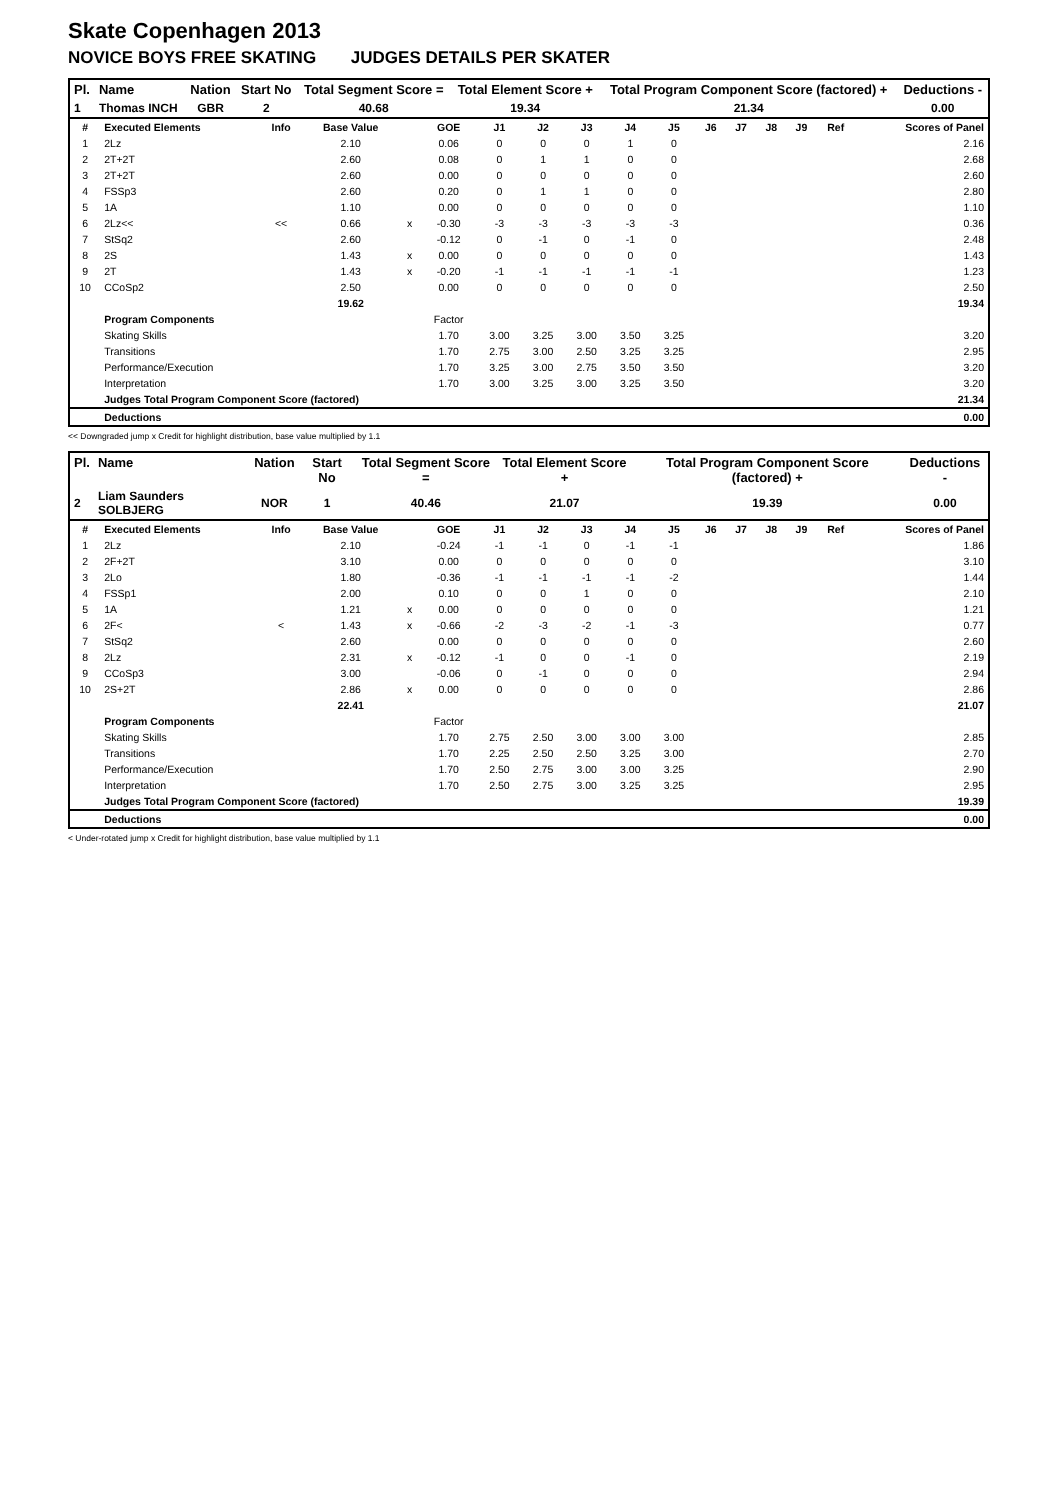Skate Copenhagen 2013
NOVICE BOYS FREE SKATING JUDGES DETAILS PER SKATER
| Pl. | Name | Nation | Start No | Total Segment Score = | Total Element Score + | Total Program Component Score (factored) + | Deductions - |
| --- | --- | --- | --- | --- | --- | --- | --- |
| 1 | Thomas INCH | GBR | 2 | 40.68 | 19.34 | 21.34 | 0.00 |
| # | Executed Elements | Info | Base Value | | GOE | J1 | J2 | J3 | J4 | J5 | J6 | J7 | J8 | J9 | Ref | Scores of Panel |
| --- | --- | --- | --- | --- | --- | --- | --- | --- | --- | --- | --- | --- | --- | --- | --- | --- |
| 1 | 2Lz | | 2.10 | | 0.06 | 0 | 0 | 0 | 1 | 0 | | | | | | 2.16 |
| 2 | 2T+2T | | 2.60 | | 0.08 | 0 | 1 | 1 | 0 | 0 | | | | | | 2.68 |
| 3 | 2T+2T | | 2.60 | | 0.00 | 0 | 0 | 0 | 0 | 0 | | | | | | 2.60 |
| 4 | FSSp3 | | 2.60 | | 0.20 | 0 | 1 | 1 | 0 | 0 | | | | | | 2.80 |
| 5 | 1A | | 1.10 | | 0.00 | 0 | 0 | 0 | 0 | 0 | | | | | | 1.10 |
| 6 | 2Lz<< | << | 0.66 | x | -0.30 | -3 | -3 | -3 | -3 | -3 | | | | | | 0.36 |
| 7 | StSq2 | | 2.60 | | -0.12 | 0 | -1 | 0 | -1 | 0 | | | | | | 2.48 |
| 8 | 2S | | 1.43 | x | 0.00 | 0 | 0 | 0 | 0 | 0 | | | | | | 1.43 |
| 9 | 2T | | 1.43 | x | -0.20 | -1 | -1 | -1 | -1 | -1 | | | | | | 1.23 |
| 10 | CCoSp2 | | 2.50 | | 0.00 | 0 | 0 | 0 | 0 | 0 | | | | | | 2.50 |
| | | | 19.62 | | | | | | | | | | | | | 19.34 |
| | Program Components | | | | Factor | | | | | | | | | | | |
| | Skating Skills | | | | 1.70 | 3.00 | 3.25 | 3.00 | 3.50 | 3.25 | | | | | | 3.20 |
| | Transitions | | | | 1.70 | 2.75 | 3.00 | 2.50 | 3.25 | 3.25 | | | | | | 2.95 |
| | Performance/Execution | | | | 1.70 | 3.25 | 3.00 | 2.75 | 3.50 | 3.50 | | | | | | 3.20 |
| | Interpretation | | | | 1.70 | 3.00 | 3.25 | 3.00 | 3.25 | 3.50 | | | | | | 3.20 |
| | Judges Total Program Component Score (factored) | | | | | | | | | | | | | | | 21.34 |
| | Deductions | | | | | | | | | | | | | | | 0.00 |
<< Downgraded jump x Credit for highlight distribution, base value multiplied by 1.1
| Pl. | Name | Nation | Start No | Total Segment Score = | Total Element Score + | Total Program Component Score (factored) + | Deductions - |
| --- | --- | --- | --- | --- | --- | --- | --- |
| 2 | Liam Saunders SOLBJERG | NOR | 1 | 40.46 | 21.07 | 19.39 | 0.00 |
| # | Executed Elements | Info | Base Value | | GOE | J1 | J2 | J3 | J4 | J5 | J6 | J7 | J8 | J9 | Ref | Scores of Panel |
| --- | --- | --- | --- | --- | --- | --- | --- | --- | --- | --- | --- | --- | --- | --- | --- | --- |
| 1 | 2Lz | | 2.10 | | -0.24 | -1 | -1 | 0 | -1 | -1 | | | | | | 1.86 |
| 2 | 2F+2T | | 3.10 | | 0.00 | 0 | 0 | 0 | 0 | 0 | | | | | | 3.10 |
| 3 | 2Lo | | 1.80 | | -0.36 | -1 | -1 | -1 | -1 | -2 | | | | | | 1.44 |
| 4 | FSSp1 | | 2.00 | | 0.10 | 0 | 0 | 1 | 0 | 0 | | | | | | 2.10 |
| 5 | 1A | | 1.21 | x | 0.00 | 0 | 0 | 0 | 0 | 0 | | | | | | 1.21 |
| 6 | 2F< | < | 1.43 | x | -0.66 | -2 | -3 | -2 | -1 | -3 | | | | | | 0.77 |
| 7 | StSq2 | | 2.60 | | 0.00 | 0 | 0 | 0 | 0 | 0 | | | | | | 2.60 |
| 8 | 2Lz | | 2.31 | x | -0.12 | -1 | 0 | 0 | -1 | 0 | | | | | | 2.19 |
| 9 | CCoSp3 | | 3.00 | | -0.06 | 0 | -1 | 0 | 0 | 0 | | | | | | 2.94 |
| 10 | 2S+2T | | 2.86 | x | 0.00 | 0 | 0 | 0 | 0 | 0 | | | | | | 2.86 |
| | | | 22.41 | | | | | | | | | | | | | 21.07 |
| | Program Components | | | | Factor | | | | | | | | | | | |
| | Skating Skills | | | | 1.70 | 2.75 | 2.50 | 3.00 | 3.00 | 3.00 | | | | | | 2.85 |
| | Transitions | | | | 1.70 | 2.25 | 2.50 | 2.50 | 3.25 | 3.00 | | | | | | 2.70 |
| | Performance/Execution | | | | 1.70 | 2.50 | 2.75 | 3.00 | 3.00 | 3.25 | | | | | | 2.90 |
| | Interpretation | | | | 1.70 | 2.50 | 2.75 | 3.00 | 3.25 | 3.25 | | | | | | 2.95 |
| | Judges Total Program Component Score (factored) | | | | | | | | | | | | | | | 19.39 |
| | Deductions | | | | | | | | | | | | | | | 0.00 |
< Under-rotated jump x Credit for highlight distribution, base value multiplied by 1.1